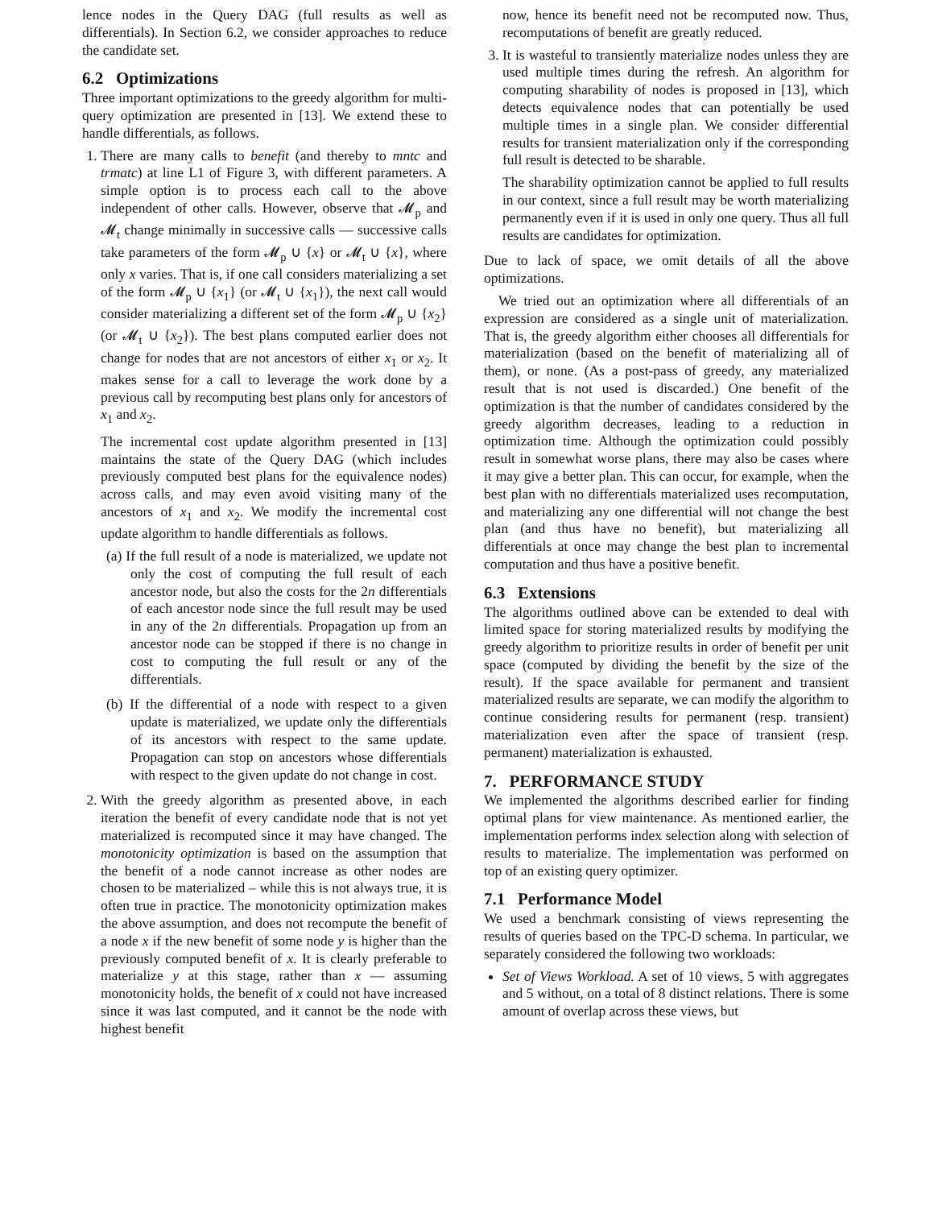lence nodes in the Query DAG (full results as well as differentials). In Section 6.2, we consider approaches to reduce the candidate set.
6.2 Optimizations
Three important optimizations to the greedy algorithm for multi-query optimization are presented in [13]. We extend these to handle differentials, as follows.
1. There are many calls to benefit (and thereby to mntc and trmatc) at line L1 of Figure 3, with different parameters. A simple option is to process each call to the above independent of other calls. However, observe that 𝓜<sub>p</sub> and 𝓜<sub>t</sub> change minimally in successive calls — successive calls take parameters of the form 𝓜<sub>p</sub> ∪ {x} or 𝓜<sub>t</sub> ∪ {x}, where only x varies. That is, if one call considers materializing a set of the form 𝓜<sub>p</sub> ∪ {x<sub>1</sub>} (or 𝓜<sub>t</sub> ∪ {x<sub>1</sub>}), the next call would consider materializing a different set of the form 𝓜<sub>p</sub> ∪ {x<sub>2</sub>} (or 𝓜<sub>t</sub> ∪ {x<sub>2</sub>}). The best plans computed earlier does not change for nodes that are not ancestors of either x<sub>1</sub> or x<sub>2</sub>. It makes sense for a call to leverage the work done by a previous call by recomputing best plans only for ancestors of x<sub>1</sub> and x<sub>2</sub>.
The incremental cost update algorithm presented in [13] maintains the state of the Query DAG (which includes previously computed best plans for the equivalence nodes) across calls, and may even avoid visiting many of the ancestors of x<sub>1</sub> and x<sub>2</sub>. We modify the incremental cost update algorithm to handle differentials as follows.
(a) If the full result of a node is materialized, we update not only the cost of computing the full result of each ancestor node, but also the costs for the 2n differentials of each ancestor node since the full result may be used in any of the 2n differentials. Propagation up from an ancestor node can be stopped if there is no change in cost to computing the full result or any of the differentials.
(b) If the differential of a node with respect to a given update is materialized, we update only the differentials of its ancestors with respect to the same update. Propagation can stop on ancestors whose differentials with respect to the given update do not change in cost.
2. With the greedy algorithm as presented above, in each iteration the benefit of every candidate node that is not yet materialized is recomputed since it may have changed. The monotonicity optimization is based on the assumption that the benefit of a node cannot increase as other nodes are chosen to be materialized – while this is not always true, it is often true in practice. The monotonicity optimization makes the above assumption, and does not recompute the benefit of a node x if the new benefit of some node y is higher than the previously computed benefit of x. It is clearly preferable to materialize y at this stage, rather than x — assuming monotonicity holds, the benefit of x could not have increased since it was last computed, and it cannot be the node with highest benefit
now, hence its benefit need not be recomputed now. Thus, recomputations of benefit are greatly reduced.
3. It is wasteful to transiently materialize nodes unless they are used multiple times during the refresh. An algorithm for computing sharability of nodes is proposed in [13], which detects equivalence nodes that can potentially be used multiple times in a single plan. We consider differential results for transient materialization only if the corresponding full result is detected to be sharable.
The sharability optimization cannot be applied to full results in our context, since a full result may be worth materializing permanently even if it is used in only one query. Thus all full results are candidates for optimization.
Due to lack of space, we omit details of all the above optimizations.
We tried out an optimization where all differentials of an expression are considered as a single unit of materialization. That is, the greedy algorithm either chooses all differentials for materialization (based on the benefit of materializing all of them), or none. (As a post-pass of greedy, any materialized result that is not used is discarded.) One benefit of the optimization is that the number of candidates considered by the greedy algorithm decreases, leading to a reduction in optimization time. Although the optimization could possibly result in somewhat worse plans, there may also be cases where it may give a better plan. This can occur, for example, when the best plan with no differentials materialized uses recomputation, and materializing any one differential will not change the best plan (and thus have no benefit), but materializing all differentials at once may change the best plan to incremental computation and thus have a positive benefit.
6.3 Extensions
The algorithms outlined above can be extended to deal with limited space for storing materialized results by modifying the greedy algorithm to prioritize results in order of benefit per unit space (computed by dividing the benefit by the size of the result). If the space available for permanent and transient materialized results are separate, we can modify the algorithm to continue considering results for permanent (resp. transient) materialization even after the space of transient (resp. permanent) materialization is exhausted.
7. PERFORMANCE STUDY
We implemented the algorithms described earlier for finding optimal plans for view maintenance. As mentioned earlier, the implementation performs index selection along with selection of results to materialize. The implementation was performed on top of an existing query optimizer.
7.1 Performance Model
We used a benchmark consisting of views representing the results of queries based on the TPC-D schema. In particular, we separately considered the following two workloads:
Set of Views Workload. A set of 10 views, 5 with aggregates and 5 without, on a total of 8 distinct relations. There is some amount of overlap across these views, but